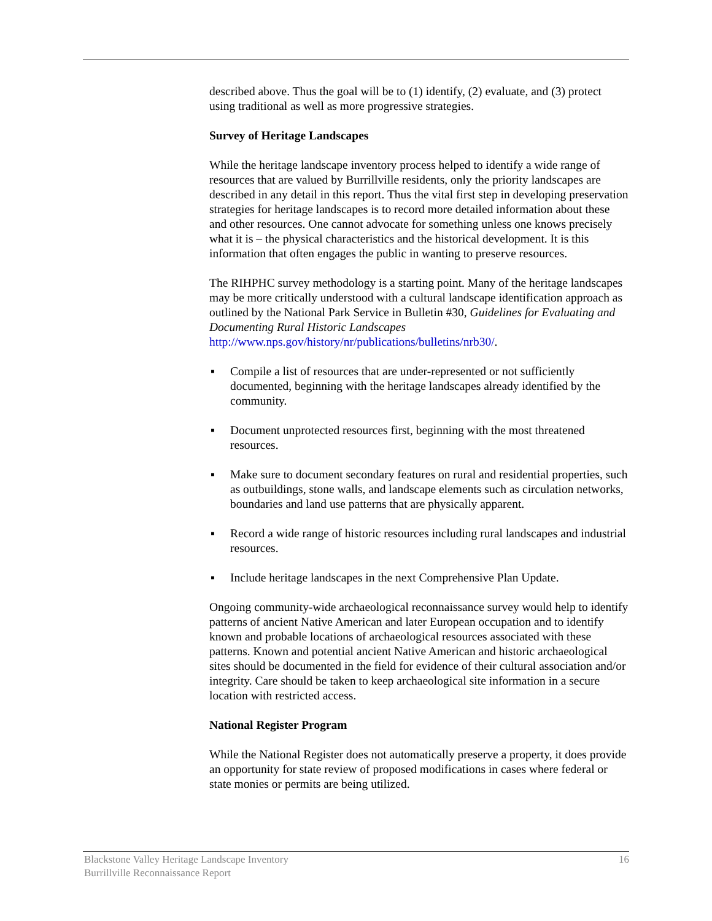described above. Thus the goal will be to (1) identify, (2) evaluate, and (3) protect using traditional as well as more progressive strategies.
Survey of Heritage Landscapes
While the heritage landscape inventory process helped to identify a wide range of resources that are valued by Burrillville residents, only the priority landscapes are described in any detail in this report. Thus the vital first step in developing preservation strategies for heritage landscapes is to record more detailed information about these and other resources. One cannot advocate for something unless one knows precisely what it is – the physical characteristics and the historical development. It is this information that often engages the public in wanting to preserve resources.
The RIHPHC survey methodology is a starting point. Many of the heritage landscapes may be more critically understood with a cultural landscape identification approach as outlined by the National Park Service in Bulletin #30, Guidelines for Evaluating and Documenting Rural Historic Landscapes http://www.nps.gov/history/nr/publications/bulletins/nrb30/.
▪ Compile a list of resources that are under-represented or not sufficiently documented, beginning with the heritage landscapes already identified by the community.
▪ Document unprotected resources first, beginning with the most threatened resources.
▪ Make sure to document secondary features on rural and residential properties, such as outbuildings, stone walls, and landscape elements such as circulation networks, boundaries and land use patterns that are physically apparent.
▪ Record a wide range of historic resources including rural landscapes and industrial resources.
▪ Include heritage landscapes in the next Comprehensive Plan Update.
Ongoing community-wide archaeological reconnaissance survey would help to identify patterns of ancient Native American and later European occupation and to identify known and probable locations of archaeological resources associated with these patterns. Known and potential ancient Native American and historic archaeological sites should be documented in the field for evidence of their cultural association and/or integrity. Care should be taken to keep archaeological site information in a secure location with restricted access.
National Register Program
While the National Register does not automatically preserve a property, it does provide an opportunity for state review of proposed modifications in cases where federal or state monies or permits are being utilized.
Blackstone Valley Heritage Landscape Inventory
Burrillville Reconnaissance Report
16